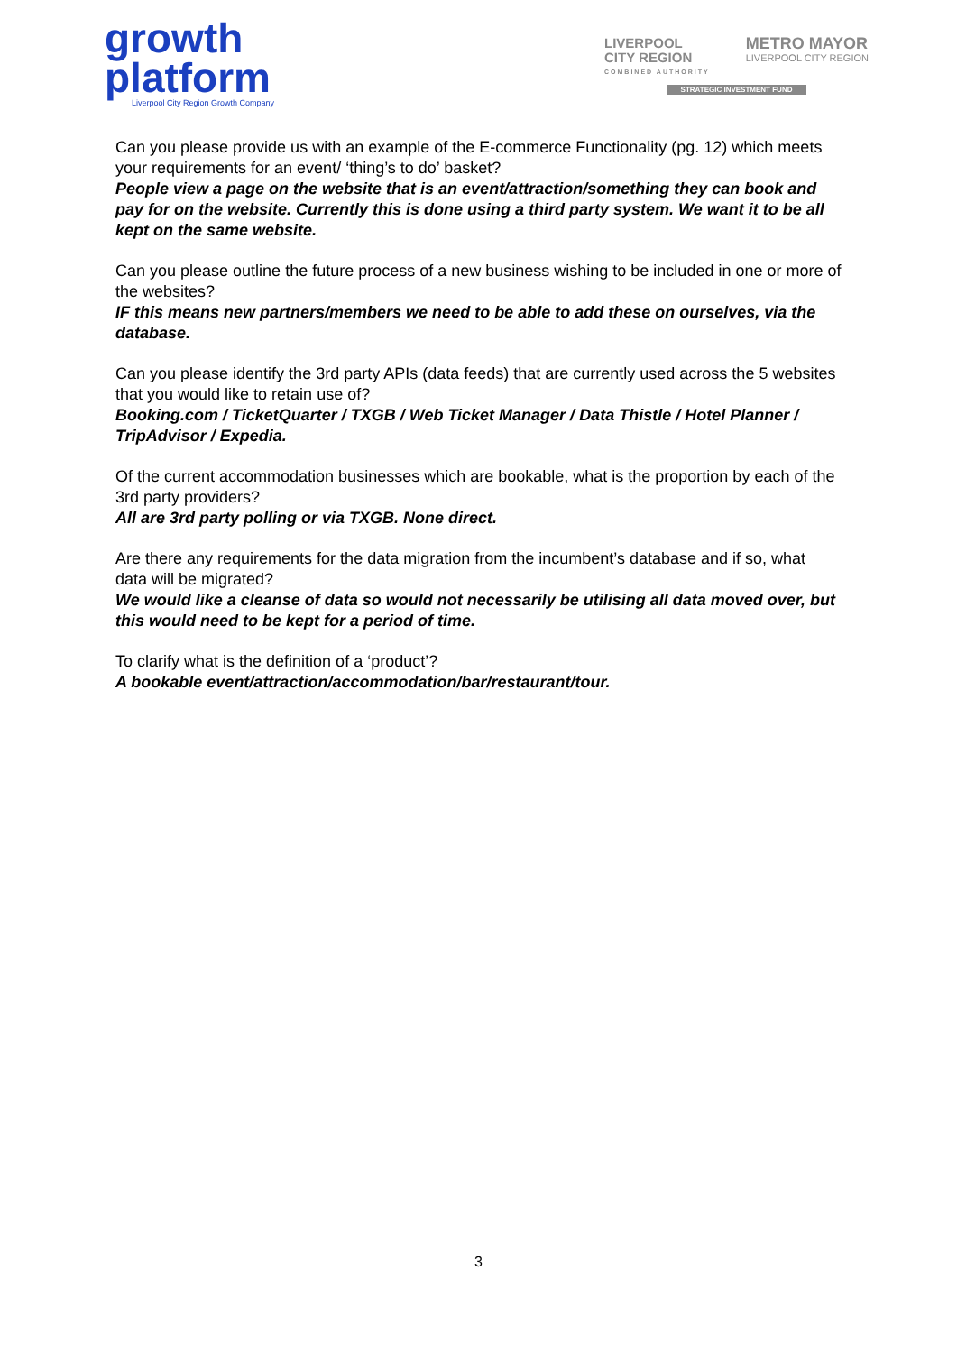growth
platform
Liverpool City Region Growth Company
LIVERPOOL
CITY REGION
COMBINED AUTHORITY
METRO MAYOR
LIVERPOOL CITY REGION
STRATEGIC INVESTMENT FUND
Can you please provide us with an example of the E-commerce Functionality (pg. 12) which meets your requirements for an event/ ‘thing’s to do’ basket?
People view a page on the website that is an event/attraction/something they can book and pay for on the website. Currently this is done using a third party system. We want it to be all kept on the same website.
Can you please outline the future process of a new business wishing to be included in one or more of the websites?
IF this means new partners/members we need to be able to add these on ourselves, via the database.
Can you please identify the 3rd party APIs (data feeds) that are currently used across the 5 websites that you would like to retain use of?
Booking.com / TicketQuarter / TXGB / Web Ticket Manager / Data Thistle / Hotel Planner / TripAdvisor / Expedia.
Of the current accommodation businesses which are bookable, what is the proportion by each of the 3rd party providers?
All are 3rd party polling or via TXGB. None direct.
Are there any requirements for the data migration from the incumbent’s database and if so, what data will be migrated?
We would like a cleanse of data so would not necessarily be utilising all data moved over, but this would need to be kept for a period of time.
To clarify what is the definition of a ‘product’?
A bookable event/attraction/accommodation/bar/restaurant/tour.
3